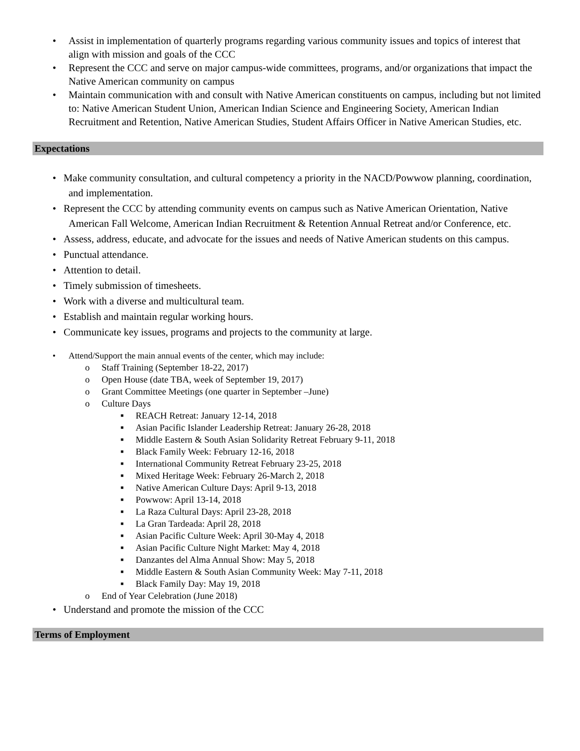• Assist in implementation of quarterly programs regarding various community issues and topics of interest that align with mission and goals of the CCC
• Represent the CCC and serve on major campus-wide committees, programs, and/or organizations that impact the Native American community on campus
• Maintain communication with and consult with Native American constituents on campus, including but not limited to: Native American Student Union, American Indian Science and Engineering Society, American Indian Recruitment and Retention, Native American Studies, Student Affairs Officer in Native American Studies, etc.
Expectations
• Make community consultation, and cultural competency a priority in the NACD/Powwow planning, coordination, and implementation.
• Represent the CCC by attending community events on campus such as Native American Orientation, Native American Fall Welcome, American Indian Recruitment & Retention Annual Retreat and/or Conference, etc.
• Assess, address, educate, and advocate for the issues and needs of Native American students on this campus.
• Punctual attendance.
• Attention to detail.
• Timely submission of timesheets.
• Work with a diverse and multicultural team.
• Establish and maintain regular working hours.
• Communicate key issues, programs and projects to the community at large.
• Attend/Support the main annual events of the center, which may include:
o Staff Training (September 18-22, 2017)
o Open House (date TBA, week of September 19, 2017)
o Grant Committee Meetings (one quarter in September –June)
o Culture Days
■ REACH Retreat: January 12-14, 2018
■ Asian Pacific Islander Leadership Retreat: January 26-28, 2018
■ Middle Eastern & South Asian Solidarity Retreat February 9-11, 2018
■ Black Family Week: February 12-16, 2018
■ International Community Retreat February 23-25, 2018
■ Mixed Heritage Week: February 26-March 2, 2018
■ Native American Culture Days: April 9-13, 2018
■ Powwow: April 13-14, 2018
■ La Raza Cultural Days: April 23-28, 2018
■ La Gran Tardeada: April 28, 2018
■ Asian Pacific Culture Week: April 30-May 4, 2018
■ Asian Pacific Culture Night Market: May 4, 2018
■ Danzantes del Alma Annual Show: May 5, 2018
■ Middle Eastern & South Asian Community Week: May 7-11, 2018
■ Black Family Day: May 19, 2018
o End of Year Celebration (June 2018)
• Understand and promote the mission of the CCC
Terms of Employment